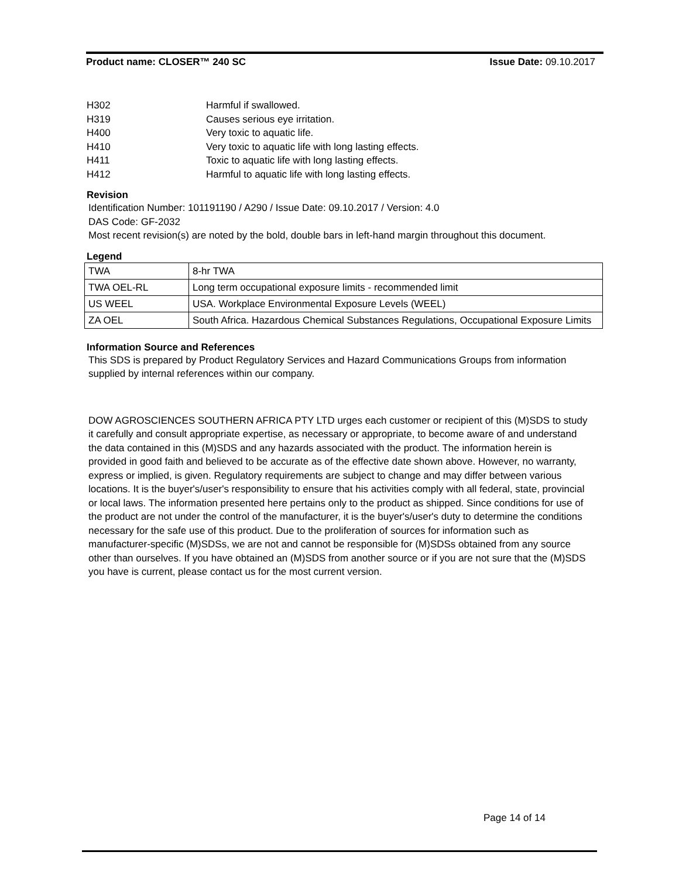Product name: CLOSER™ 240 SC Issue Date: 09.10.2017
H302 Harmful if swallowed.
H319 Causes serious eye irritation.
H400 Very toxic to aquatic life.
H410 Very toxic to aquatic life with long lasting effects.
H411 Toxic to aquatic life with long lasting effects.
H412 Harmful to aquatic life with long lasting effects.
Revision
Identification Number: 101191190 / A290 / Issue Date: 09.10.2017 / Version: 4.0
DAS Code: GF-2032
Most recent revision(s) are noted by the bold, double bars in left-hand margin throughout this document.
Legend
| TWA | 8-hr TWA |
| TWA OEL-RL | Long term occupational exposure limits - recommended limit |
| US WEEL | USA. Workplace Environmental Exposure Levels (WEEL) |
| ZA OEL | South Africa. Hazardous Chemical Substances Regulations, Occupational Exposure Limits |
Information Source and References
This SDS is prepared by Product Regulatory Services and Hazard Communications Groups from information supplied by internal references within our company.
DOW AGROSCIENCES SOUTHERN AFRICA PTY LTD urges each customer or recipient of this (M)SDS to study it carefully and consult appropriate expertise, as necessary or appropriate, to become aware of and understand the data contained in this (M)SDS and any hazards associated with the product. The information herein is provided in good faith and believed to be accurate as of the effective date shown above. However, no warranty, express or implied, is given. Regulatory requirements are subject to change and may differ between various locations. It is the buyer's/user's responsibility to ensure that his activities comply with all federal, state, provincial or local laws. The information presented here pertains only to the product as shipped. Since conditions for use of the product are not under the control of the manufacturer, it is the buyer's/user's duty to determine the conditions necessary for the safe use of this product. Due to the proliferation of sources for information such as manufacturer-specific (M)SDSs, we are not and cannot be responsible for (M)SDSs obtained from any source other than ourselves. If you have obtained an (M)SDS from another source or if you are not sure that the (M)SDS you have is current, please contact us for the most current version.
Page 14 of 14